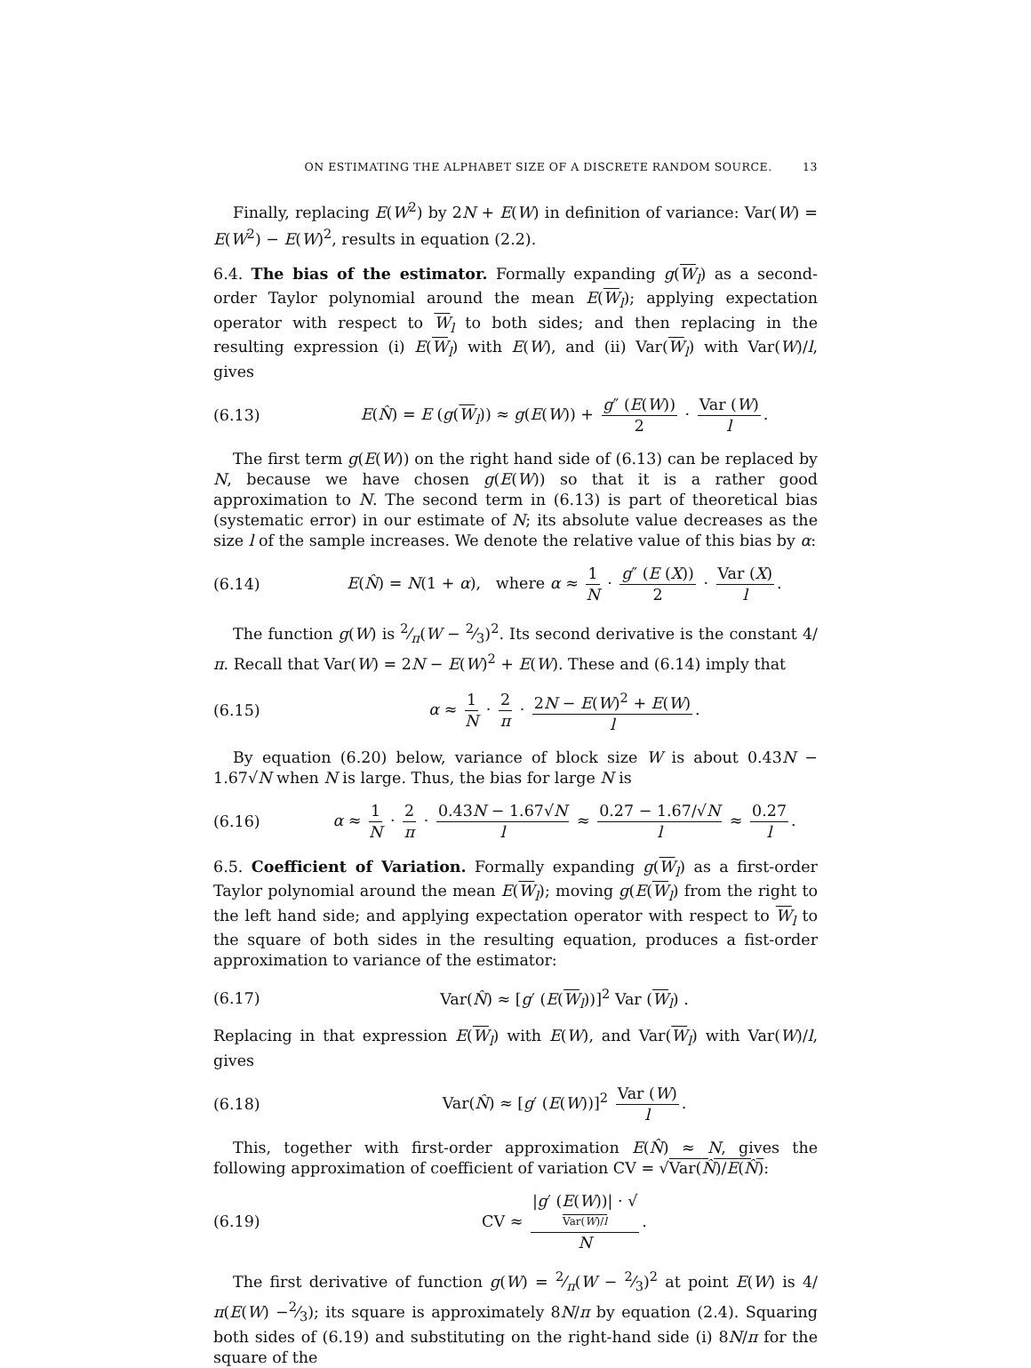ON ESTIMATING THE ALPHABET SIZE OF A DISCRETE RANDOM SOURCE. 13
Finally, replacing E(W<sup>2</sup>) by 2N + E(W) in definition of variance: Var(W) = E(W<sup>2</sup>) − E(W)<sup>2</sup>, results in equation (2.2).
6.4. The bias of the estimator. Formally expanding g(W<sub>l</sub>) as a second-order Taylor polynomial around the mean E(W<sub>l</sub>); applying expectation operator with respect to W<sub>l</sub> to both sides; and then replacing in the resulting expression (i) E(W<sub>l</sub>) with E(W), and (ii) Var(W<sub>l</sub>) with Var(W)/l, gives
(6.13) E(N̂) = E (g(W<sub>l</sub>)) ≈ g(E(W)) + g″ (E(W)) 2 · Var (W) l.
The first term g(E(W)) on the right hand side of (6.13) can be replaced by N, because we have chosen g(E(W)) so that it is a rather good approximation to N. The second term in (6.13) is part of theoretical bias (systematic error) in our estimate of N; its absolute value decreases as the size l of the sample increases. We denote the relative value of this bias by α:
(6.14) E(N̂) = N(1 + α), where α ≈ 1 N · g″ (E (X)) 2 · Var (X) l.
The function g(W) is 2⁄π(W − 2⁄3)<sup>2</sup>. Its second derivative is the constant 4/π. Recall that Var(W) = 2N − E(W)<sup>2</sup> + E(W). These and (6.14) imply that
(6.15) α ≈ 1 N · 2 π · 2N − E(W)<sup>2</sup> + E(W) l.
By equation (6.20) below, variance of block size W is about 0.43N − 1.67√N when N is large. Thus, the bias for large N is
(6.16) α ≈ 1 N · 2 π · 0.43N − 1.67√N l ≈ 0.27 − 1.67/√N l ≈ 0.27 l.
6.5. Coefficient of Variation. Formally expanding g(W<sub>l</sub>) as a first-order Taylor polynomial around the mean E(W<sub>l</sub>); moving g(E(W<sub>l</sub>) from the right to the left hand side; and applying expectation operator with respect to W<sub>l</sub> to the square of both sides in the resulting equation, produces a fist-order approximation to variance of the estimator:
(6.17) Var(N̂) ≈ [g′ (E(W<sub>l</sub>))]<sup>2</sup> Var (W<sub>l</sub>) .
Replacing in that expression E(W<sub>l</sub>) with E(W), and Var(W<sub>l</sub>) with Var(W)/l, gives
(6.18) Var(N̂) ≈ [g′ (E(W))]<sup>2</sup> Var (W) l.
This, together with first-order approximation E(N̂) ≈ N, gives the following approximation of coefficient of variation CV = √Var(N̂)/E(N̂):
(6.19) CV ≈ |g′ (E(W))| · √
Var(W)/l N.
The first derivative of function g(W) = 2⁄π(W − 2⁄3)<sup>2</sup> at point E(W) is 4/π(E(W) −2⁄3); its square is approximately 8N/π by equation (2.4). Squaring both sides of (6.19) and substituting on the right-hand side (i) 8N/π for the square of the